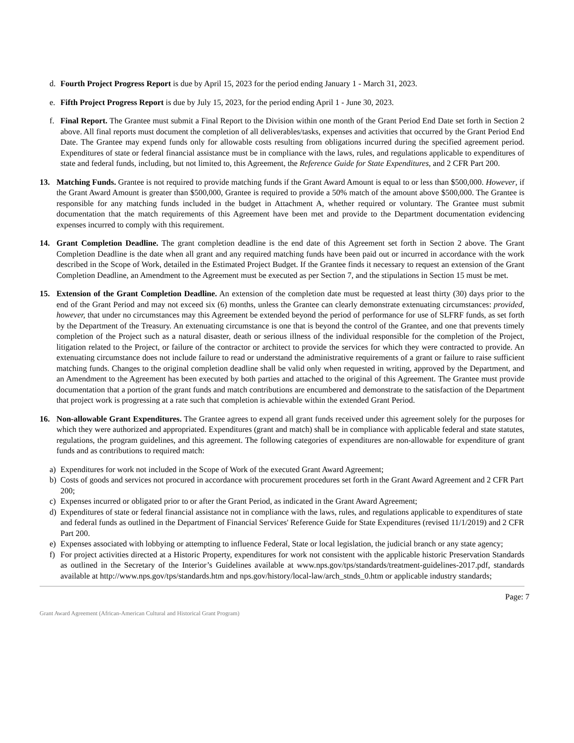d. Fourth Project Progress Report is due by April 15, 2023 for the period ending January 1 - March 31, 2023.
e. Fifth Project Progress Report is due by July 15, 2023, for the period ending April 1 - June 30, 2023.
f. Final Report. The Grantee must submit a Final Report to the Division within one month of the Grant Period End Date set forth in Section 2 above. All final reports must document the completion of all deliverables/tasks, expenses and activities that occurred by the Grant Period End Date. The Grantee may expend funds only for allowable costs resulting from obligations incurred during the specified agreement period. Expenditures of state or federal financial assistance must be in compliance with the laws, rules, and regulations applicable to expenditures of state and federal funds, including, but not limited to, this Agreement, the Reference Guide for State Expenditures, and 2 CFR Part 200.
13. Matching Funds. Grantee is not required to provide matching funds if the Grant Award Amount is equal to or less than $500,000. However, if the Grant Award Amount is greater than $500,000, Grantee is required to provide a 50% match of the amount above $500,000. The Grantee is responsible for any matching funds included in the budget in Attachment A, whether required or voluntary. The Grantee must submit documentation that the match requirements of this Agreement have been met and provide to the Department documentation evidencing expenses incurred to comply with this requirement.
14. Grant Completion Deadline. The grant completion deadline is the end date of this Agreement set forth in Section 2 above. The Grant Completion Deadline is the date when all grant and any required matching funds have been paid out or incurred in accordance with the work described in the Scope of Work, detailed in the Estimated Project Budget. If the Grantee finds it necessary to request an extension of the Grant Completion Deadline, an Amendment to the Agreement must be executed as per Section 7, and the stipulations in Section 15 must be met.
15. Extension of the Grant Completion Deadline. An extension of the completion date must be requested at least thirty (30) days prior to the end of the Grant Period and may not exceed six (6) months, unless the Grantee can clearly demonstrate extenuating circumstances: provided, however, that under no circumstances may this Agreement be extended beyond the period of performance for use of SLFRF funds, as set forth by the Department of the Treasury. An extenuating circumstance is one that is beyond the control of the Grantee, and one that prevents timely completion of the Project such as a natural disaster, death or serious illness of the individual responsible for the completion of the Project, litigation related to the Project, or failure of the contractor or architect to provide the services for which they were contracted to provide. An extenuating circumstance does not include failure to read or understand the administrative requirements of a grant or failure to raise sufficient matching funds. Changes to the original completion deadline shall be valid only when requested in writing, approved by the Department, and an Amendment to the Agreement has been executed by both parties and attached to the original of this Agreement. The Grantee must provide documentation that a portion of the grant funds and match contributions are encumbered and demonstrate to the satisfaction of the Department that project work is progressing at a rate such that completion is achievable within the extended Grant Period.
16. Non-allowable Grant Expenditures. The Grantee agrees to expend all grant funds received under this agreement solely for the purposes for which they were authorized and appropriated. Expenditures (grant and match) shall be in compliance with applicable federal and state statutes, regulations, the program guidelines, and this agreement. The following categories of expenditures are non-allowable for expenditure of grant funds and as contributions to required match:
a) Expenditures for work not included in the Scope of Work of the executed Grant Award Agreement;
b) Costs of goods and services not procured in accordance with procurement procedures set forth in the Grant Award Agreement and 2 CFR Part 200;
c) Expenses incurred or obligated prior to or after the Grant Period, as indicated in the Grant Award Agreement;
d) Expenditures of state or federal financial assistance not in compliance with the laws, rules, and regulations applicable to expenditures of state and federal funds as outlined in the Department of Financial Services' Reference Guide for State Expenditures (revised 11/1/2019) and 2 CFR Part 200.
e) Expenses associated with lobbying or attempting to influence Federal, State or local legislation, the judicial branch or any state agency;
f) For project activities directed at a Historic Property, expenditures for work not consistent with the applicable historic Preservation Standards as outlined in the Secretary of the Interior’s Guidelines available at www.nps.gov/tps/standards/treatment-guidelines-2017.pdf, standards available at http://www.nps.gov/tps/standards.htm and nps.gov/history/local-law/arch_stnds_0.htm or applicable industry standards;
Page: 7
Grant Award Agreement (African-American Cultural and Historical Grant Program)